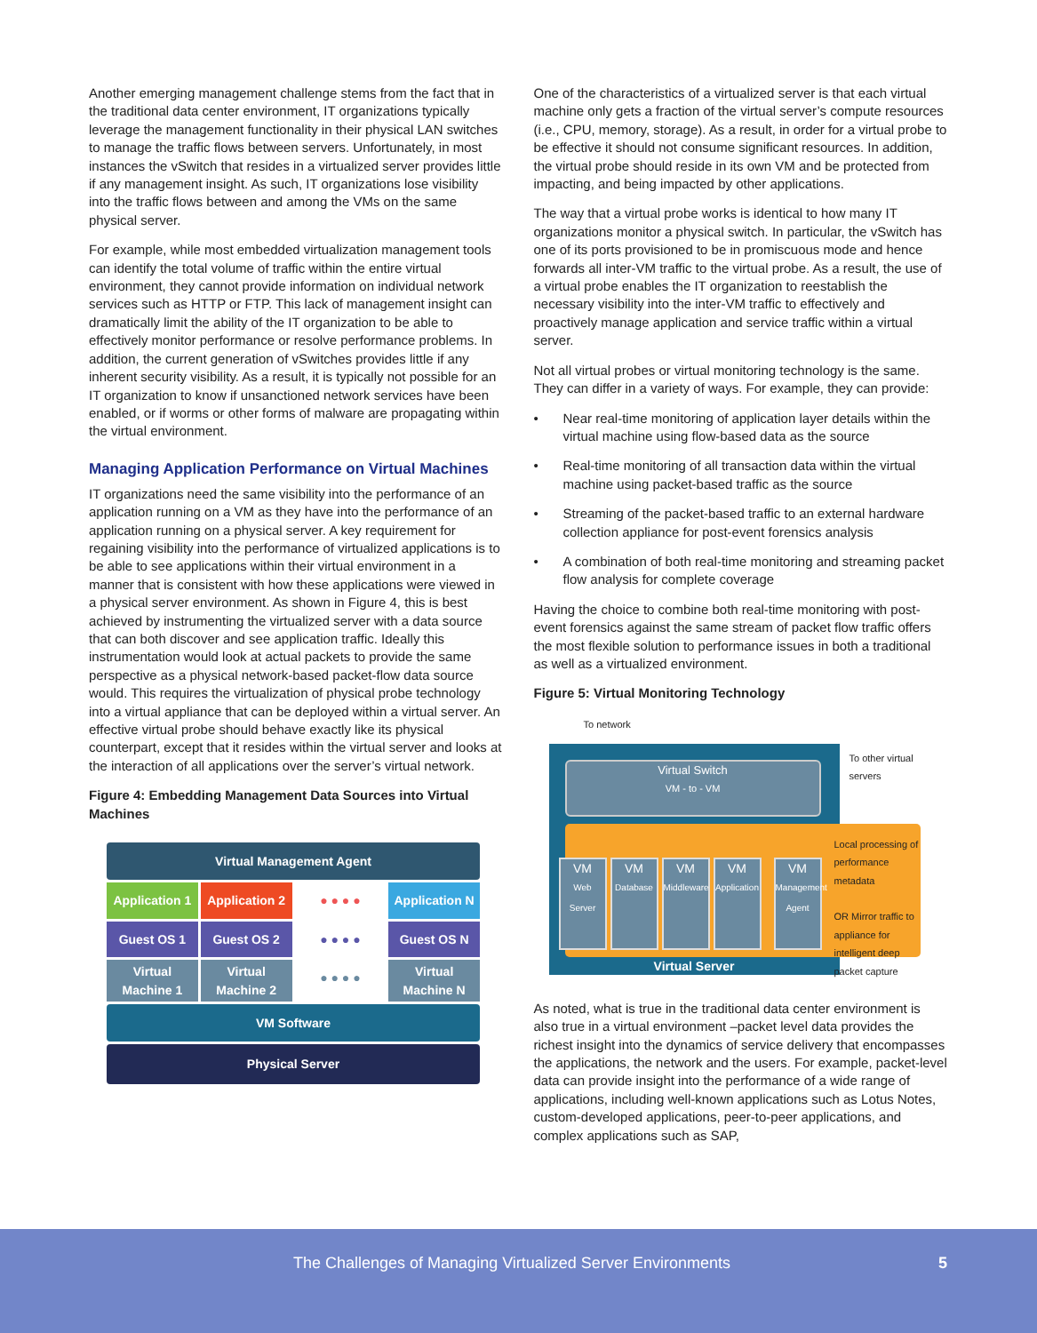Another emerging management challenge stems from the fact that in the traditional data center environment, IT organizations typically leverage the management functionality in their physical LAN switches to manage the traffic flows between servers. Unfortunately, in most instances the vSwitch that resides in a virtualized server provides little if any management insight. As such, IT organizations lose visibility into the traffic flows between and among the VMs on the same physical server.
For example, while most embedded virtualization management tools can identify the total volume of traffic within the entire virtual environment, they cannot provide information on individual network services such as HTTP or FTP. This lack of management insight can dramatically limit the ability of the IT organization to be able to effectively monitor performance or resolve performance problems. In addition, the current generation of vSwitches provides little if any inherent security visibility. As a result, it is typically not possible for an IT organization to know if unsanctioned network services have been enabled, or if worms or other forms of malware are propagating within the virtual environment.
Managing Application Performance on Virtual Machines
IT organizations need the same visibility into the performance of an application running on a VM as they have into the performance of an application running on a physical server. A key requirement for regaining visibility into the performance of virtualized applications is to be able to see applications within their virtual environment in a manner that is consistent with how these applications were viewed in a physical server environment. As shown in Figure 4, this is best achieved by instrumenting the virtualized server with a data source that can both discover and see application traffic. Ideally this instrumentation would look at actual packets to provide the same perspective as a physical network-based packet-flow data source would. This requires the virtualization of physical probe technology into a virtual appliance that can be deployed within a virtual server. An effective virtual probe should behave exactly like its physical counterpart, except that it resides within the virtual server and looks at the interaction of all applications over the server’s virtual network.
Figure 4: Embedding Management Data Sources into Virtual Machines
Virtual Management Agent
Application 1 Application 2 ● ● ● ● Application N
Guest OS 1 Guest OS 2 ● ● ● ● Guest OS N
Virtual Machine 1 Virtual Machine 2
● ● ● ●
Virtual Machine N
VM Software
Physical Server
One of the characteristics of a virtualized server is that each virtual machine only gets a fraction of the virtual server’s compute resources (i.e., CPU, memory, storage). As a result, in order for a virtual probe to be effective it should not consume significant resources. In addition, the virtual probe should reside in its own VM and be protected from impacting, and being impacted by other applications.
The way that a virtual probe works is identical to how many IT organizations monitor a physical switch. In particular, the vSwitch has one of its ports provisioned to be in promiscuous mode and hence forwards all inter-VM traffic to the virtual probe. As a result, the use of a virtual probe enables the IT organization to reestablish the necessary visibility into the inter-VM traffic to effectively and proactively manage application and service traffic within a virtual server.
Not all virtual probes or virtual monitoring technology is the same. They can differ in a variety of ways. For example, they can provide:
• Near real-time monitoring of application layer details within the virtual machine using flow-based data as the source
• Real-time monitoring of all transaction data within the virtual machine using packet-based traffic as the source
• Streaming of the packet-based traffic to an external hardware collection appliance for post-event forensics analysis
• A combination of both real-time monitoring and streaming packet flow analysis for complete coverage
Having the choice to combine both real-time monitoring with post-event forensics against the same stream of packet flow traffic offers the most flexible solution to performance issues in both a traditional as well as a virtualized environment.
Figure 5: Virtual Monitoring Technology
To network
Virtual Switch
VM - to - VM
To other virtual servers
Local processing of performance metadata
OR Mirror traffic to appliance for intelligent deep packet capture
VM
Web Server
VM
Database
VM
Middleware
VM
Application
VM
Management Agent
Virtual Server
As noted, what is true in the traditional data center environment is also true in a virtual environment –packet level data provides the richest insight into the dynamics of service delivery that encompasses the applications, the network and the users. For example, packet-level data can provide insight into the performance of a wide range of applications, including well-known applications such as Lotus Notes, custom-developed applications, peer-to-peer applications, and complex applications such as SAP,
The Challenges of Managing Virtualized Server Environments 5